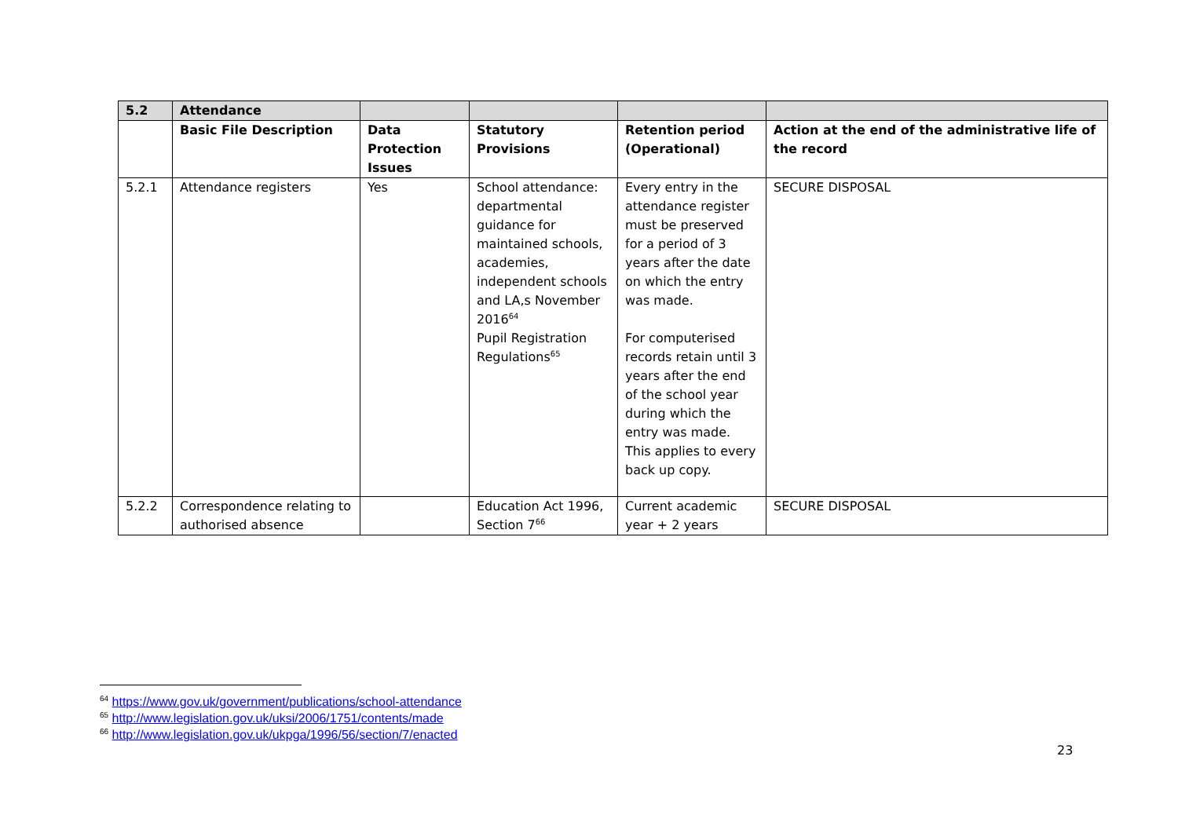| 5.2 | Attendance | | | | |
| --- | --- | --- | --- | --- | --- |
| | Basic File Description | Data Protection Issues | Statutory Provisions | Retention period (Operational) | Action at the end of the administrative life of the record |
| 5.2.1 | Attendance registers | Yes | School attendance: departmental guidance for maintained schools, academies, independent schools and LA,s November 2016<sup>64</sup> Pupil Registration Regulations<sup>65</sup> | Every entry in the attendance register must be preserved for a period of 3 years after the date on which the entry was made. For computerised records retain until 3 years after the end of the school year during which the entry was made. This applies to every back up copy. | SECURE DISPOSAL |
| 5.2.2 | Correspondence relating to authorised absence | | Education Act 1996, Section 7<sup>66</sup> | Current academic year + 2 years | SECURE DISPOSAL |
<sup>64</sup> https://www.gov.uk/government/publications/school-attendance
<sup>65</sup> http://www.legislation.gov.uk/uksi/2006/1751/contents/made
<sup>66</sup> http://www.legislation.gov.uk/ukpga/1996/56/section/7/enacted
23